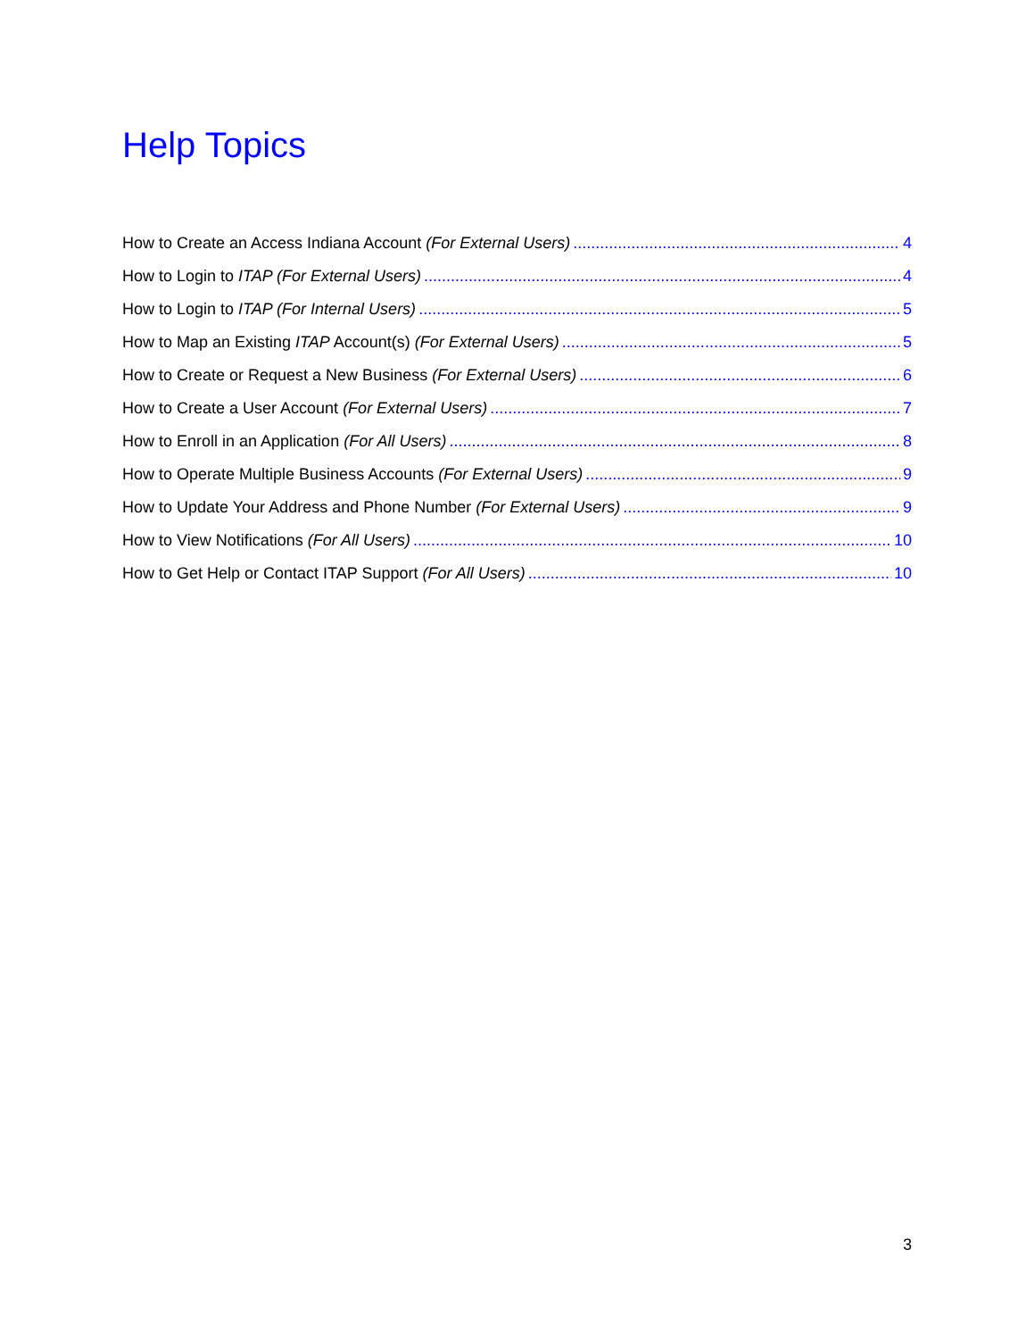Help Topics
How to Create an Access Indiana Account (For External Users) 4
How to Login to ITAP (For External Users) 4
How to Login to ITAP (For Internal Users) 5
How to Map an Existing ITAP Account(s) (For External Users) 5
How to Create or Request a New Business (For External Users) 6
How to Create a User Account (For External Users) 7
How to Enroll in an Application (For All Users) 8
How to Operate Multiple Business Accounts (For External Users) 9
How to Update Your Address and Phone Number (For External Users) 9
How to View Notifications (For All Users) 10
How to Get Help or Contact ITAP Support (For All Users) 10
3